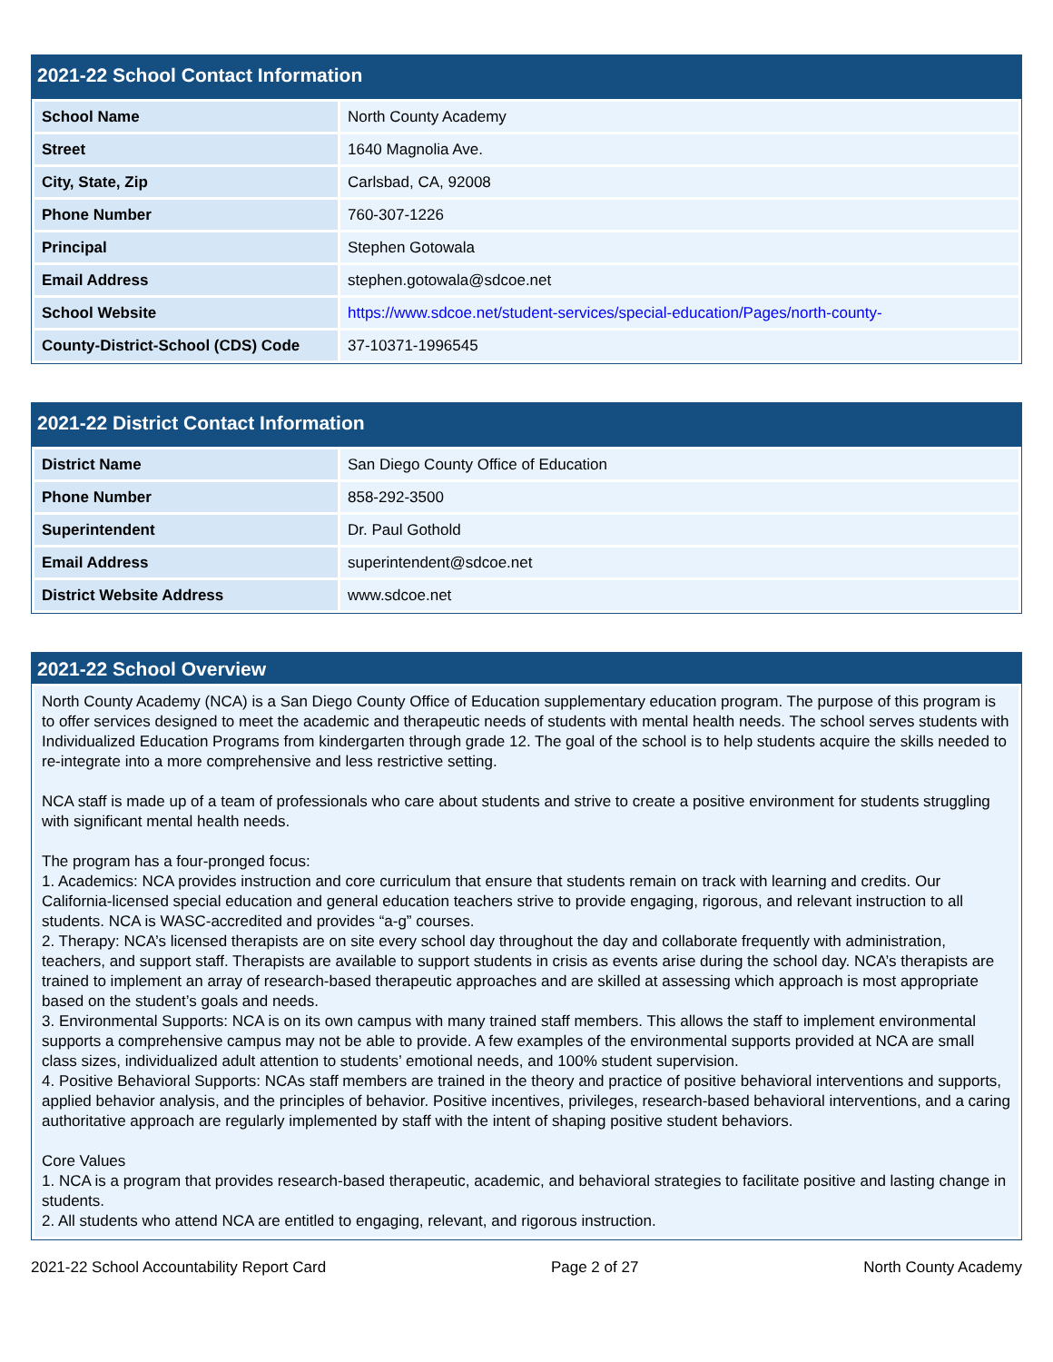2021-22 School Contact Information
| School Name | North County Academy |
| Street | 1640 Magnolia Ave. |
| City, State, Zip | Carlsbad, CA, 92008 |
| Phone Number | 760-307-1226 |
| Principal | Stephen Gotowala |
| Email Address | stephen.gotowala@sdcoe.net |
| School Website | https://www.sdcoe.net/student-services/special-education/Pages/north-county- |
| County-District-School (CDS) Code | 37-10371-1996545 |
2021-22 District Contact Information
| District Name | San Diego County Office of Education |
| Phone Number | 858-292-3500 |
| Superintendent | Dr. Paul Gothold |
| Email Address | superintendent@sdcoe.net |
| District Website Address | www.sdcoe.net |
2021-22 School Overview
North County Academy (NCA) is a San Diego County Office of Education supplementary education program. The purpose of this program is to offer services designed to meet the academic and therapeutic needs of students with mental health needs. The school serves students with Individualized Education Programs from kindergarten through grade 12. The goal of the school is to help students acquire the skills needed to re-integrate into a more comprehensive and less restrictive setting.
NCA staff is made up of a team of professionals who care about students and strive to create a positive environment for students struggling with significant mental health needs.
The program has a four-pronged focus:
1. Academics: NCA provides instruction and core curriculum that ensure that students remain on track with learning and credits. Our California-licensed special education and general education teachers strive to provide engaging, rigorous, and relevant instruction to all students. NCA is WASC-accredited and provides “a-g” courses.
2. Therapy: NCA’s licensed therapists are on site every school day throughout the day and collaborate frequently with administration, teachers, and support staff. Therapists are available to support students in crisis as events arise during the school day. NCA’s therapists are trained to implement an array of research-based therapeutic approaches and are skilled at assessing which approach is most appropriate based on the student’s goals and needs.
3. Environmental Supports: NCA is on its own campus with many trained staff members. This allows the staff to implement environmental supports a comprehensive campus may not be able to provide. A few examples of the environmental supports provided at NCA are small class sizes, individualized adult attention to students’ emotional needs, and 100% student supervision.
4. Positive Behavioral Supports: NCAs staff members are trained in the theory and practice of positive behavioral interventions and supports, applied behavior analysis, and the principles of behavior. Positive incentives, privileges, research-based behavioral interventions, and a caring authoritative approach are regularly implemented by staff with the intent of shaping positive student behaviors.
Core Values
1. NCA is a program that provides research-based therapeutic, academic, and behavioral strategies to facilitate positive and lasting change in students.
2. All students who attend NCA are entitled to engaging, relevant, and rigorous instruction.
2021-22 School Accountability Report Card Page 2 of 27 North County Academy